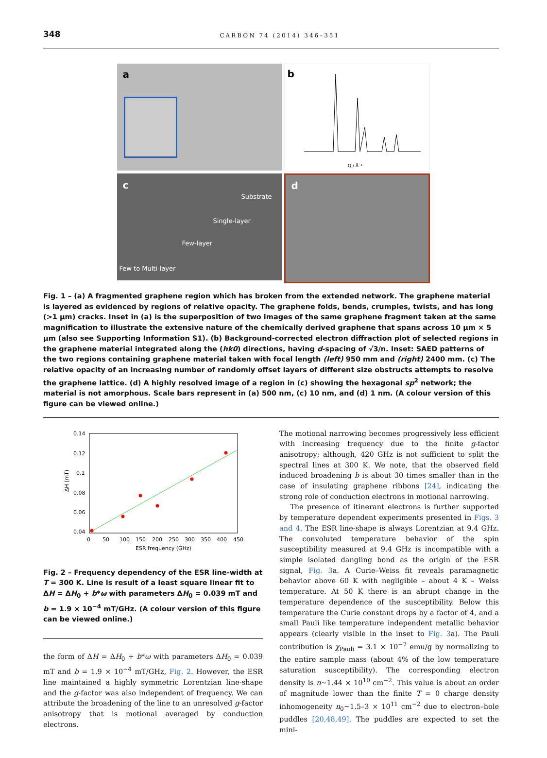348
CARBON 74 (2014) 346–351
a
b
Q / Å⁻¹
c
Substrate
Single-layer
Few-layer
Few to Multi-layer
d
Fig. 1 – (a) A fragmented graphene region which has broken from the extended network. The graphene material is layered as evidenced by regions of relative opacity. The graphene folds, bends, crumples, twists, and has long (>1 μm) cracks. Inset in (a) is the superposition of two images of the same graphene fragment taken at the same magnification to illustrate the extensive nature of the chemically derived graphene that spans across 10 μm × 5 μm (also see Supporting Information S1). (b) Background-corrected electron diffraction plot of selected regions in the graphene material integrated along the (hk0) directions, having d-spacing of √3/n. Inset: SAED patterns of the two regions containing graphene material taken with focal length (left) 950 mm and (right) 2400 mm. (c) The relative opacity of an increasing number of randomly offset layers of different size obstructs attempts to resolve the graphene lattice. (d) A highly resolved image of a region in (c) showing the hexagonal sp<sup>2</sup> network; the material is not amorphous. Scale bars represent in (a) 500 nm, (c) 10 nm, and (d) 1 nm. (A colour version of this figure can be viewed online.)
0.14
0.12
0.1
0.08
0.06
0.04
0
50
100
150
200
250
300
350
400
450
ESR frequency (GHz)
ΔH (mT)
Fig. 2 – Frequency dependency of the ESR line-width at T = 300 K. Line is result of a least square linear fit to ΔH = ΔH<sub>0</sub> + b*ω with parameters ΔH<sub>0</sub> = 0.039 mT and b = 1.9 × 10<sup>−4</sup> mT/GHz. (A colour version of this figure can be viewed online.)
the form of ΔH = ΔH<sub>0</sub> + b*ω with parameters ΔH<sub>0</sub> = 0.039 mT and b = 1.9 × 10<sup>−4</sup> mT/GHz, Fig. 2. However, the ESR line maintained a highly symmetric Lorentzian line-shape and the g-factor was also independent of frequency. We can attribute the broadening of the line to an unresolved g-factor anisotropy that is motional averaged by conduction electrons.
The motional narrowing becomes progressively less efficient with increasing frequency due to the finite g-factor anisotropy; although, 420 GHz is not sufficient to split the spectral lines at 300 K. We note, that the observed field induced broadening b is about 30 times smaller than in the case of insulating graphene ribbons [24], indicating the strong role of conduction electrons in motional narrowing.
The presence of itinerant electrons is further supported by temperature dependent experiments presented in Figs. 3 and 4. The ESR line-shape is always Lorentzian at 9.4 GHz. The convoluted temperature behavior of the spin susceptibility measured at 9.4 GHz is incompatible with a simple isolated dangling bond as the origin of the ESR signal, Fig. 3a. A Curie–Weiss fit reveals paramagnetic behavior above 60 K with negligible – about 4 K – Weiss temperature. At 50 K there is an abrupt change in the temperature dependence of the susceptibility. Below this temperature the Curie constant drops by a factor of 4, and a small Pauli like temperature independent metallic behavior appears (clearly visible in the inset to Fig. 3a). The Pauli contribution is χ<sub>Pauli</sub> = 3.1 × 10<sup>−7</sup> emu/g by normalizing to the entire sample mass (about 4% of the low temperature saturation susceptibility). The corresponding electron density is n∼1.44 × 10<sup>10</sup> cm<sup>−2</sup>. This value is about an order of magnitude lower than the finite T = 0 charge density inhomogeneity n<sub>0</sub>∼1.5–3 × 10<sup>11</sup> cm<sup>−2</sup> due to electron–hole puddles [20,48,49]. The puddles are expected to set the mini-